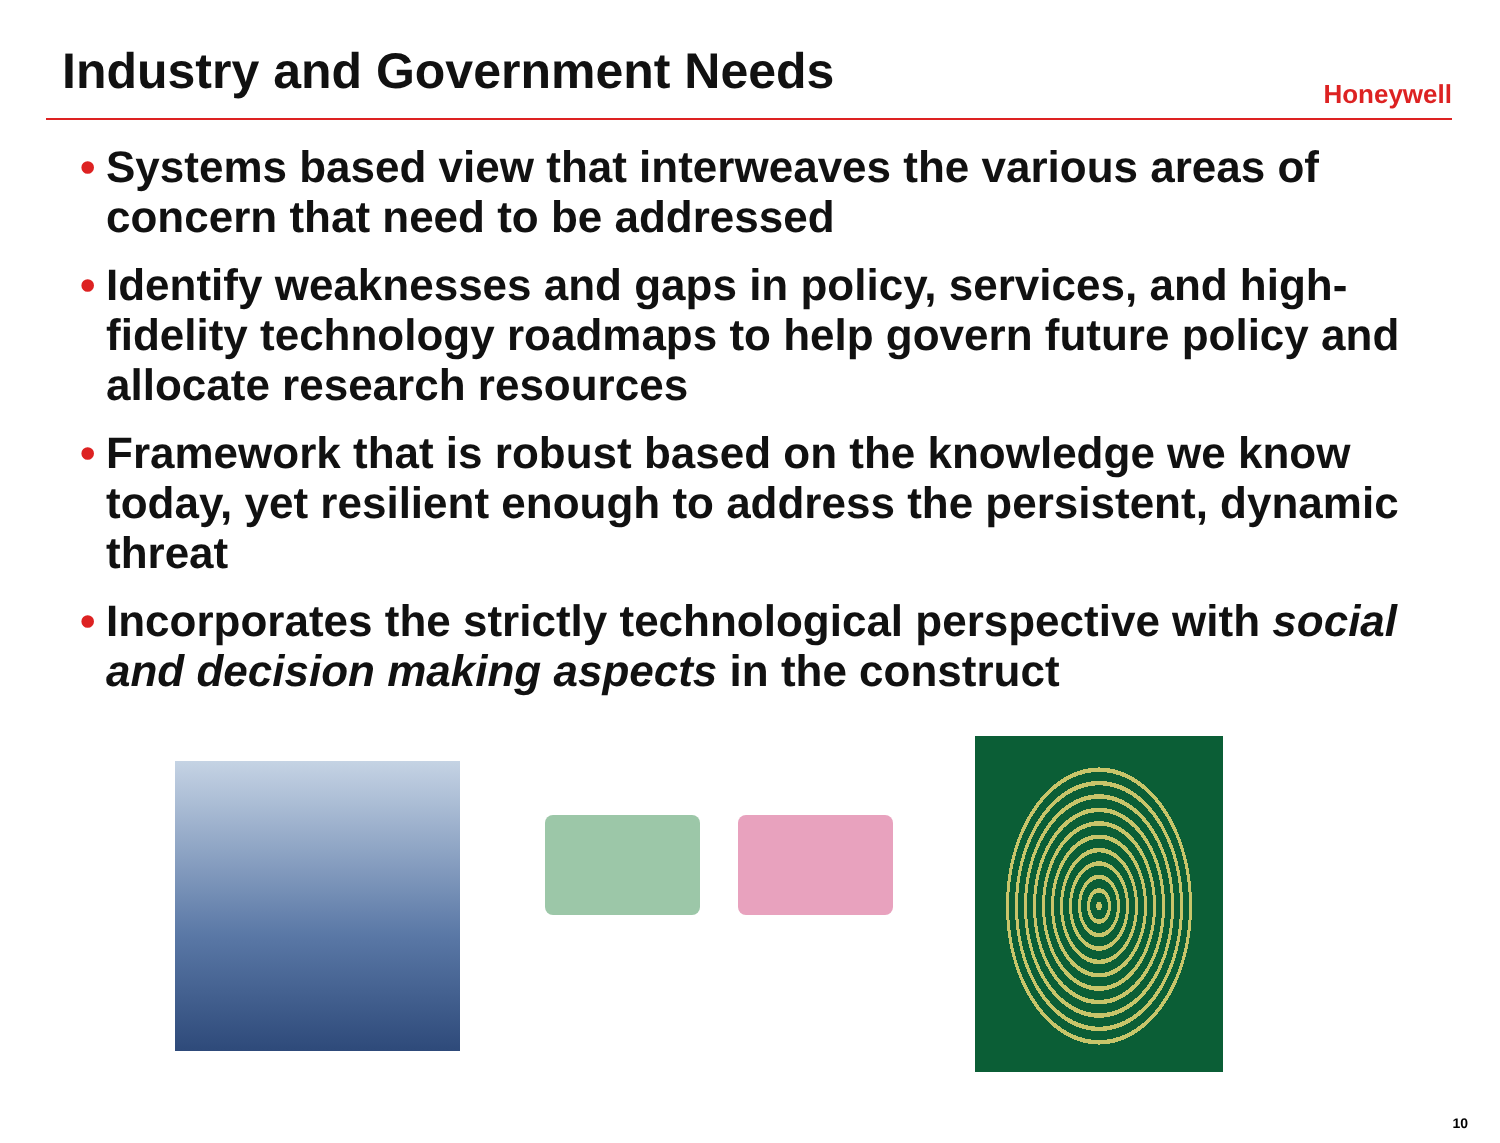Industry and Government Needs
Honeywell
• Systems based view that interweaves the various areas of concern that need to be addressed
• Identify weaknesses and gaps in policy, services, and high-fidelity technology roadmaps to help govern future policy and allocate research resources
• Framework that is robust based on the knowledge we know today, yet resilient enough to address the persistent, dynamic threat
• Incorporates the strictly technological perspective with social and decision making aspects in the construct
10